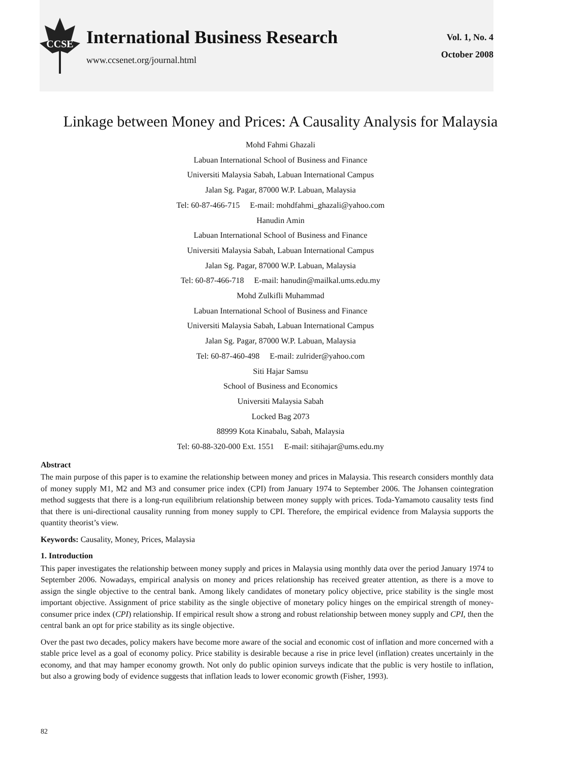CCSE
International Business Research
www.ccsenet.org/journal.html
Vol. 1, No. 4
October 2008
Linkage between Money and Prices: A Causality Analysis for Malaysia
Mohd Fahmi Ghazali
Labuan International School of Business and Finance
Universiti Malaysia Sabah, Labuan International Campus
Jalan Sg. Pagar, 87000 W.P. Labuan, Malaysia
Tel: 60-87-466-715 E-mail: mohdfahmi_ghazali@yahoo.com
Hanudin Amin
Labuan International School of Business and Finance
Universiti Malaysia Sabah, Labuan International Campus
Jalan Sg. Pagar, 87000 W.P. Labuan, Malaysia
Tel: 60-87-466-718 E-mail: hanudin@mailkal.ums.edu.my
Mohd Zulkifli Muhammad
Labuan International School of Business and Finance
Universiti Malaysia Sabah, Labuan International Campus
Jalan Sg. Pagar, 87000 W.P. Labuan, Malaysia
Tel: 60-87-460-498 E-mail: zulrider@yahoo.com
Siti Hajar Samsu
School of Business and Economics
Universiti Malaysia Sabah
Locked Bag 2073
88999 Kota Kinabalu, Sabah, Malaysia
Tel: 60-88-320-000 Ext. 1551 E-mail: sitihajar@ums.edu.my
Abstract
The main purpose of this paper is to examine the relationship between money and prices in Malaysia. This research considers monthly data of money supply M1, M2 and M3 and consumer price index (CPI) from January 1974 to September 2006. The Johansen cointegration method suggests that there is a long-run equilibrium relationship between money supply with prices. Toda-Yamamoto causality tests find that there is uni-directional causality running from money supply to CPI. Therefore, the empirical evidence from Malaysia supports the quantity theorist’s view.
Keywords: Causality, Money, Prices, Malaysia
1. Introduction
This paper investigates the relationship between money supply and prices in Malaysia using monthly data over the period January 1974 to September 2006. Nowadays, empirical analysis on money and prices relationship has received greater attention, as there is a move to assign the single objective to the central bank. Among likely candidates of monetary policy objective, price stability is the single most important objective. Assignment of price stability as the single objective of monetary policy hinges on the empirical strength of money-consumer price index (CPI) relationship. If empirical result show a strong and robust relationship between money supply and CPI, then the central bank an opt for price stability as its single objective.
Over the past two decades, policy makers have become more aware of the social and economic cost of inflation and more concerned with a stable price level as a goal of economy policy. Price stability is desirable because a rise in price level (inflation) creates uncertainly in the economy, and that may hamper economy growth. Not only do public opinion surveys indicate that the public is very hostile to inflation, but also a growing body of evidence suggests that inflation leads to lower economic growth (Fisher, 1993).
82